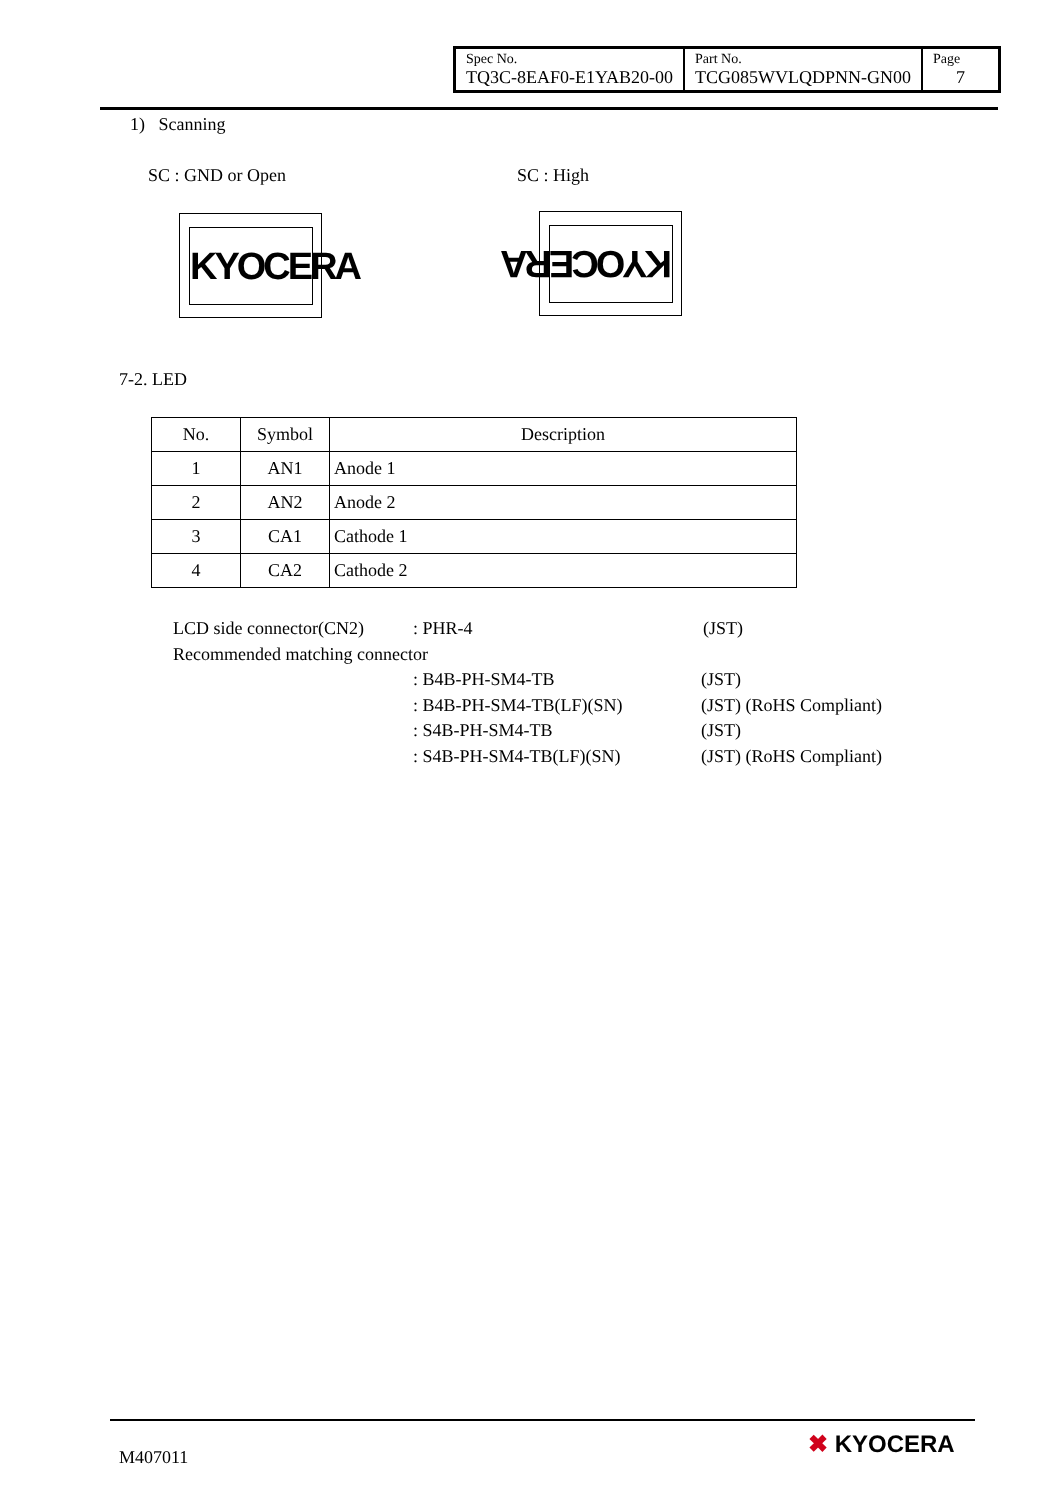| Spec No. TQ3C-8EAF0-E1YAB20-00 | Part No. TCG085WVLQDPNN-GN00 | Page 7 |
1) Scanning
SC : GND or Open SC : High
KYOCERA KYOCERA
7-2. LED
| No. | Symbol | Description |
| --- | --- | --- |
| 1 | AN1 | Anode 1 |
| 2 | AN2 | Anode 2 |
| 3 | CA1 | Cathode 1 |
| 4 | CA2 | Cathode 2 |
LCD side connector(CN2): PHR-4 (JST)
Recommended matching connector
: B4B-PH-SM4-TB (JST)
: B4B-PH-SM4-TB(LF)(SN) (JST) (RoHS Compliant)
: S4B-PH-SM4-TB (JST)
: S4B-PH-SM4-TB(LF)(SN) (JST) (RoHS Compliant)
M407011 ✖ KYOCERA